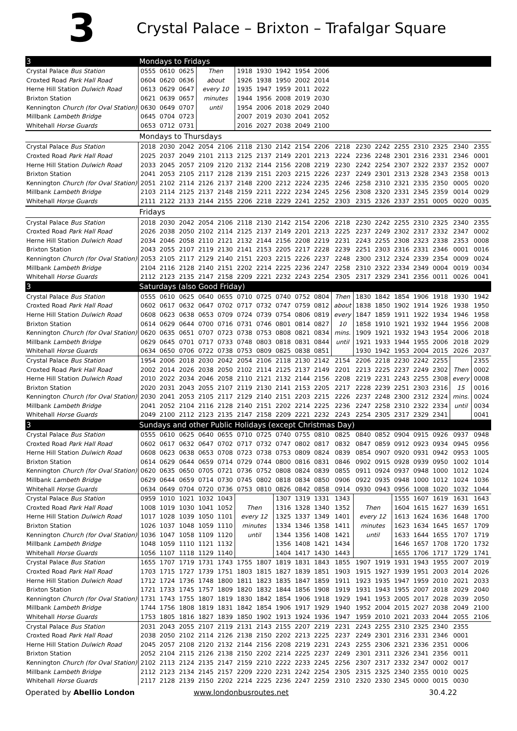3
Crystal Palace – Brixton – Trafalgar Square
| 3 | Mondays to Fridays | | | | | | | | | | | | | | | | | |
| --- | --- | --- | --- | --- | --- | --- | --- | --- | --- | --- | --- | --- | --- | --- | --- | --- | --- | --- |
| Crystal Palace Bus Station | 0555 | 0610 | 0625 | Then | | 1918 | 1930 | 1942 | 1954 | 2006 | | | | | | | | |
| Croxted Road Park Hall Road | 0604 | 0620 | 0636 | about | | 1926 | 1938 | 1950 | 2002 | 2014 | | | | | | | | |
| Herne Hill Station Dulwich Road | 0613 | 0629 | 0647 | every 10 | | 1935 | 1947 | 1959 | 2011 | 2022 | | | | | | | | |
| Brixton Station | 0621 | 0639 | 0657 | minutes | | 1944 | 1956 | 2008 | 2019 | 2030 | | | | | | | | |
| Kennington Church (for Oval Station) | 0630 | 0649 | 0707 | until | | 1954 | 2006 | 2018 | 2029 | 2040 | | | | | | | | |
| Millbank Lambeth Bridge | 0645 | 0704 | 0723 | | | 2007 | 2019 | 2030 | 2041 | 2052 | | | | | | | | |
| Whitehall Horse Guards | 0653 | 0712 | 0731 | | | 2016 | 2027 | 2038 | 2049 | 2100 | | | | | | | | |
| | Mondays to Thursdays | | | | | | | | | | | | | | | | | |
| Crystal Palace Bus Station | 2018 | 2030 | 2042 | 2054 | 2106 | 2118 | 2130 | 2142 | 2154 | 2206 | 2218 | 2230 | 2242 | 2255 | 2310 | 2325 | 2340 | 2355 |
| Croxted Road Park Hall Road | 2025 | 2037 | 2049 | 2101 | 2113 | 2125 | 2137 | 2149 | 2201 | 2213 | 2224 | 2236 | 2248 | 2301 | 2316 | 2331 | 2346 | 0001 |
| Herne Hill Station Dulwich Road | 2033 | 2045 | 2057 | 2109 | 2120 | 2132 | 2144 | 2156 | 2208 | 2219 | 2230 | 2242 | 2254 | 2307 | 2322 | 2337 | 2352 | 0007 |
| Brixton Station | 2041 | 2053 | 2105 | 2117 | 2128 | 2139 | 2151 | 2203 | 2215 | 2226 | 2237 | 2249 | 2301 | 2313 | 2328 | 2343 | 2358 | 0013 |
| Kennington Church (for Oval Station) | 2051 | 2102 | 2114 | 2126 | 2137 | 2148 | 2200 | 2212 | 2224 | 2235 | 2246 | 2258 | 2310 | 2321 | 2335 | 2350 | 0005 | 0020 |
| Millbank Lambeth Bridge | 2103 | 2114 | 2125 | 2137 | 2148 | 2159 | 2211 | 2222 | 2234 | 2245 | 2256 | 2308 | 2320 | 2331 | 2345 | 2359 | 0014 | 0029 |
| Whitehall Horse Guards | 2111 | 2122 | 2133 | 2144 | 2155 | 2206 | 2218 | 2229 | 2241 | 2252 | 2303 | 2315 | 2326 | 2337 | 2351 | 0005 | 0020 | 0035 |
| | Fridays | | | | | | | | | | | | | | | | | |
| Crystal Palace Bus Station | 2018 | 2030 | 2042 | 2054 | 2106 | 2118 | 2130 | 2142 | 2154 | 2206 | 2218 | 2230 | 2242 | 2255 | 2310 | 2325 | 2340 | 2355 |
| Croxted Road Park Hall Road | 2026 | 2038 | 2050 | 2102 | 2114 | 2125 | 2137 | 2149 | 2201 | 2213 | 2225 | 2237 | 2249 | 2302 | 2317 | 2332 | 2347 | 0002 |
| Herne Hill Station Dulwich Road | 2034 | 2046 | 2058 | 2110 | 2121 | 2132 | 2144 | 2156 | 2208 | 2219 | 2231 | 2243 | 2255 | 2308 | 2323 | 2338 | 2353 | 0008 |
| Brixton Station | 2043 | 2055 | 2107 | 2119 | 2130 | 2141 | 2153 | 2205 | 2217 | 2228 | 2239 | 2251 | 2303 | 2316 | 2331 | 2346 | 0001 | 0016 |
| Kennington Church (for Oval Station) | 2053 | 2105 | 2117 | 2129 | 2140 | 2151 | 2203 | 2215 | 2226 | 2237 | 2248 | 2300 | 2312 | 2324 | 2339 | 2354 | 0009 | 0024 |
| Millbank Lambeth Bridge | 2104 | 2116 | 2128 | 2140 | 2151 | 2202 | 2214 | 2225 | 2236 | 2247 | 2258 | 2310 | 2322 | 2334 | 2349 | 0004 | 0019 | 0034 |
| Whitehall Horse Guards | 2112 | 2123 | 2135 | 2147 | 2158 | 2209 | 2221 | 2232 | 2243 | 2254 | 2305 | 2317 | 2329 | 2341 | 2356 | 0011 | 0026 | 0041 |
| 3 | Saturdays (also Good Friday) | | | | | | | | | | | | | | | | | |
| Crystal Palace Bus Station | 0555 | 0610 | 0625 | 0640 | 0655 | 0710 | 0725 | 0740 | 0752 | 0804 | Then | 1830 | 1842 | 1854 | 1906 | 1918 | 1930 | 1942 |
| Croxted Road Park Hall Road | 0602 | 0617 | 0632 | 0647 | 0702 | 0717 | 0732 | 0747 | 0759 | 0812 | about | 1838 | 1850 | 1902 | 1914 | 1926 | 1938 | 1950 |
| Herne Hill Station Dulwich Road | 0608 | 0623 | 0638 | 0653 | 0709 | 0724 | 0739 | 0754 | 0806 | 0819 | every | 1847 | 1859 | 1911 | 1922 | 1934 | 1946 | 1958 |
| Brixton Station | 0614 | 0629 | 0644 | 0700 | 0716 | 0731 | 0746 | 0801 | 0814 | 0827 | 10 | 1858 | 1910 | 1921 | 1932 | 1944 | 1956 | 2008 |
| Kennington Church (for Oval Station) | 0620 | 0635 | 0651 | 0707 | 0723 | 0738 | 0753 | 0808 | 0821 | 0834 | mins. | 1909 | 1921 | 1932 | 1943 | 1954 | 2006 | 2018 |
| Millbank Lambeth Bridge | 0629 | 0645 | 0701 | 0717 | 0733 | 0748 | 0803 | 0818 | 0831 | 0844 | until | 1921 | 1933 | 1944 | 1955 | 2006 | 2018 | 2029 |
| Whitehall Horse Guards | 0634 | 0650 | 0706 | 0722 | 0738 | 0753 | 0809 | 0825 | 0838 | 0851 | | 1930 | 1942 | 1953 | 2004 | 2015 | 2026 | 2037 |
| Crystal Palace Bus Station | 1954 | 2006 | 2018 | 2030 | 2042 | 2054 | 2106 | 2118 | 2130 | 2142 | 2154 | 2206 | 2218 | 2230 | 2242 | 2255 | | 2355 |
| Croxted Road Park Hall Road | 2002 | 2014 | 2026 | 2038 | 2050 | 2102 | 2114 | 2125 | 2137 | 2149 | 2201 | 2213 | 2225 | 2237 | 2249 | 2302 | Then | 0002 |
| Herne Hill Station Dulwich Road | 2010 | 2022 | 2034 | 2046 | 2058 | 2110 | 2121 | 2132 | 2144 | 2156 | 2208 | 2219 | 2231 | 2243 | 2255 | 2308 | every | 0008 |
| Brixton Station | 2020 | 2031 | 2043 | 2055 | 2107 | 2119 | 2130 | 2141 | 2153 | 2205 | 2217 | 2228 | 2239 | 2251 | 2303 | 2316 | 15 | 0016 |
| Kennington Church (for Oval Station) | 2030 | 2041 | 2053 | 2105 | 2117 | 2129 | 2140 | 2151 | 2203 | 2215 | 2226 | 2237 | 2248 | 2300 | 2312 | 2324 | mins. | 0024 |
| Millbank Lambeth Bridge | 2041 | 2052 | 2104 | 2116 | 2128 | 2140 | 2151 | 2202 | 2214 | 2225 | 2236 | 2247 | 2258 | 2310 | 2322 | 2334 | until | 0034 |
| Whitehall Horse Guards | 2049 | 2100 | 2112 | 2123 | 2135 | 2147 | 2158 | 2209 | 2221 | 2232 | 2243 | 2254 | 2305 | 2317 | 2329 | 2341 | | 0041 |
| 3 | Sundays and other Public Holidays (except Christmas Day) | | | | | | | | | | | | | | | | | |
| Crystal Palace Bus Station | 0555 | 0610 | 0625 | 0640 | 0655 | 0710 | 0725 | 0740 | 0755 | 0810 | 0825 | 0840 | 0852 | 0904 | 0915 | 0926 | 0937 | 0948 |
| Croxted Road Park Hall Road | 0602 | 0617 | 0632 | 0647 | 0702 | 0717 | 0732 | 0747 | 0802 | 0817 | 0832 | 0847 | 0859 | 0912 | 0923 | 0934 | 0945 | 0956 |
| Herne Hill Station Dulwich Road | 0608 | 0623 | 0638 | 0653 | 0708 | 0723 | 0738 | 0753 | 0809 | 0824 | 0839 | 0854 | 0907 | 0920 | 0931 | 0942 | 0953 | 1005 |
| Brixton Station | 0614 | 0629 | 0644 | 0659 | 0714 | 0729 | 0744 | 0800 | 0816 | 0831 | 0846 | 0902 | 0915 | 0928 | 0939 | 0950 | 1002 | 1014 |
| Kennington Church (for Oval Station) | 0620 | 0635 | 0650 | 0705 | 0721 | 0736 | 0752 | 0808 | 0824 | 0839 | 0855 | 0911 | 0924 | 0937 | 0948 | 1000 | 1012 | 1024 |
| Millbank Lambeth Bridge | 0629 | 0644 | 0659 | 0714 | 0730 | 0745 | 0802 | 0818 | 0834 | 0850 | 0906 | 0922 | 0935 | 0948 | 1000 | 1012 | 1024 | 1036 |
| Whitehall Horse Guards | 0634 | 0649 | 0704 | 0720 | 0736 | 0753 | 0810 | 0826 | 0842 | 0858 | 0914 | 0930 | 0943 | 0956 | 1008 | 1020 | 1032 | 1044 |
| Crystal Palace Bus Station | 0959 | 1010 | 1021 | 1032 | 1043 | | | 1307 | 1319 | 1331 | 1343 | | | 1555 | 1607 | 1619 | 1631 | 1643 |
| Croxted Road Park Hall Road | 1008 | 1019 | 1030 | 1041 | 1052 | Then | | 1316 | 1328 | 1340 | 1352 | Then | | 1604 | 1615 | 1627 | 1639 | 1651 |
| Herne Hill Station Dulwich Road | 1017 | 1028 | 1039 | 1050 | 1101 | every 12 | | 1325 | 1337 | 1349 | 1401 | every 12 | | 1613 | 1624 | 1636 | 1648 | 1700 |
| Brixton Station | 1026 | 1037 | 1048 | 1059 | 1110 | minutes | | 1334 | 1346 | 1358 | 1411 | minutes | | 1623 | 1634 | 1645 | 1657 | 1709 |
| Kennington Church (for Oval Station) | 1036 | 1047 | 1058 | 1109 | 1120 | until | | 1344 | 1356 | 1408 | 1421 | until | | 1633 | 1644 | 1655 | 1707 | 1719 |
| Millbank Lambeth Bridge | 1048 | 1059 | 1110 | 1121 | 1132 | | | 1356 | 1408 | 1421 | 1434 | | | 1646 | 1657 | 1708 | 1720 | 1732 |
| Whitehall Horse Guards | 1056 | 1107 | 1118 | 1129 | 1140 | | | 1404 | 1417 | 1430 | 1443 | | | 1655 | 1706 | 1717 | 1729 | 1741 |
| Crystal Palace Bus Station | 1655 | 1707 | 1719 | 1731 | 1743 | 1755 | 1807 | 1819 | 1831 | 1843 | 1855 | 1907 | 1919 | 1931 | 1943 | 1955 | 2007 | 2019 |
| Croxted Road Park Hall Road | 1703 | 1715 | 1727 | 1739 | 1751 | 1803 | 1815 | 1827 | 1839 | 1851 | 1903 | 1915 | 1927 | 1939 | 1951 | 2003 | 2014 | 2026 |
| Herne Hill Station Dulwich Road | 1712 | 1724 | 1736 | 1748 | 1800 | 1811 | 1823 | 1835 | 1847 | 1859 | 1911 | 1923 | 1935 | 1947 | 1959 | 2010 | 2021 | 2033 |
| Brixton Station | 1721 | 1733 | 1745 | 1757 | 1809 | 1820 | 1832 | 1844 | 1856 | 1908 | 1919 | 1931 | 1943 | 1955 | 2007 | 2018 | 2029 | 2040 |
| Kennington Church (for Oval Station) | 1731 | 1743 | 1755 | 1807 | 1819 | 1830 | 1842 | 1854 | 1906 | 1918 | 1929 | 1941 | 1953 | 2005 | 2017 | 2028 | 2039 | 2050 |
| Millbank Lambeth Bridge | 1744 | 1756 | 1808 | 1819 | 1831 | 1842 | 1854 | 1906 | 1917 | 1929 | 1940 | 1952 | 2004 | 2015 | 2027 | 2038 | 2049 | 2100 |
| Whitehall Horse Guards | 1753 | 1805 | 1816 | 1827 | 1839 | 1850 | 1902 | 1913 | 1924 | 1936 | 1947 | 1959 | 2010 | 2021 | 2033 | 2044 | 2055 | 2106 |
| Crystal Palace Bus Station | 2031 | 2043 | 2055 | 2107 | 2119 | 2131 | 2143 | 2155 | 2207 | 2219 | 2231 | 2243 | 2255 | 2310 | 2325 | 2340 | 2355 | |
| Croxted Road Park Hall Road | 2038 | 2050 | 2102 | 2114 | 2126 | 2138 | 2150 | 2202 | 2213 | 2225 | 2237 | 2249 | 2301 | 2316 | 2331 | 2346 | 0001 | |
| Herne Hill Station Dulwich Road | 2045 | 2057 | 2108 | 2120 | 2132 | 2144 | 2156 | 2208 | 2219 | 2231 | 2243 | 2255 | 2306 | 2321 | 2336 | 2351 | 0006 | |
| Brixton Station | 2052 | 2104 | 2115 | 2126 | 2138 | 2150 | 2202 | 2214 | 2225 | 2237 | 2249 | 2301 | 2311 | 2326 | 2341 | 2356 | 0011 | |
| Kennington Church (for Oval Station) | 2102 | 2113 | 2124 | 2135 | 2147 | 2159 | 2210 | 2222 | 2233 | 2245 | 2256 | 2307 | 2317 | 2332 | 2347 | 0002 | 0017 | |
| Millbank Lambeth Bridge | 2112 | 2123 | 2134 | 2145 | 2157 | 2209 | 2220 | 2231 | 2242 | 2254 | 2305 | 2315 | 2325 | 2340 | 2355 | 0010 | 0025 | |
| Whitehall Horse Guards | 2117 | 2128 | 2139 | 2150 | 2202 | 2214 | 2225 | 2236 | 2247 | 2259 | 2310 | 2320 | 2330 | 2345 | 0000 | 0015 | 0030 | |
Operated by Abellio London www.londonbusroutes.net 30.4.22